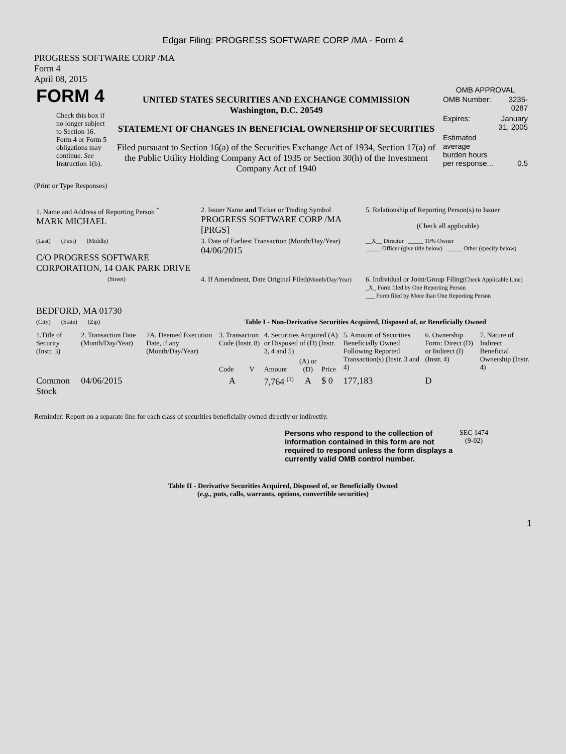Edgar Filing: PROGRESS SOFTWARE CORP /MA - Form 4
PROGRESS SOFTWARE CORP /MA
Form 4
April 08, 2015
| FORM 4 Check this box if no longer subject to Section 16. Form 4 or Form 5 obligations may continue. See Instruction 1(b). | UNITED STATES SECURITIES AND EXCHANGE COMMISSION Washington, D.C. 20549 STATEMENT OF CHANGES IN BENEFICIAL OWNERSHIP OF SECURITIES Filed pursuant to Section 16(a) of the Securities Exchange Act of 1934, Section 17(a) of the Public Utility Holding Company Act of 1935 or Section 30(h) of the Investment Company Act of 1940 | OMB APPROVAL / OMB Number: / 3235-0287 / / Expires: / January 31, 2005 / / Estimated average burden hours per response... / 0.5 / |
(Print or Type Responses)
| 1. Name and Address of Reporting Person <sup>*</sup> MARK MICHAEL | 2. Issuer Name and Ticker or Trading Symbol PROGRESS SOFTWARE CORP /MA [PRGS] | 5. Relationship of Reporting Person(s) to Issuer (Check all applicable) |
| (Last) (First) (Middle) C/O PROGRESS SOFTWARE CORPORATION, 14 OAK PARK DRIVE | 3. Date of Earliest Transaction (Month/Day/Year) 04/06/2015 | __X__ Director _____ 10% Owner _____ Officer (give title below) _____ Other (specify below) |
| (Street) BEDFORD, MA 01730 | 4. If Amendment, Date Original Filed (Month/Day/Year) | 6. Individual or Joint/Group Filing (Check Applicable Line) _X_ Form filed by One Reporting Person ___ Form filed by More than One Reporting Person |
| (City) (State) (Zip) | Table I - Non-Derivative Securities Acquired, Disposed of, or Beneficially Owned | |
| 1.Title of Security (Instr. 3) | 2. Transaction Date (Month/Day/Year) | 2A. Deemed Execution Date, if any (Month/Day/Year) | 3. Transaction Code (Instr. 8) | | 4. Securities Acquired (A) or Disposed of (D) (Instr. 3, 4 and 5) | | | 5. Amount of Securities Beneficially Owned Following Reported Transaction(s) (Instr. 3 and 4) | 6. Ownership Form: Direct (D) or Indirect (I) (Instr. 4) | 7. Nature of Indirect Beneficial Ownership (Instr. 4) |
| --- | --- | --- | --- | --- | --- | --- | --- | --- | --- | --- |
| | | | Code | V | Amount | (A) or (D) | Price | | | |
| Common Stock | 04/06/2015 | | A | | 7,764 <sup>(1)</sup> | A | $ 0 | 177,183 | D | |
Reminder: Report on a separate line for each class of securities beneficially owned directly or indirectly.
| Persons who respond to the collection of information contained in this form are not required to respond unless the form displays a currently valid OMB control number. | SEC 1474 (9-02) |
Table II - Derivative Securities Acquired, Disposed of, or Beneficially Owned
(e.g., puts, calls, warrants, options, convertible securities)
1